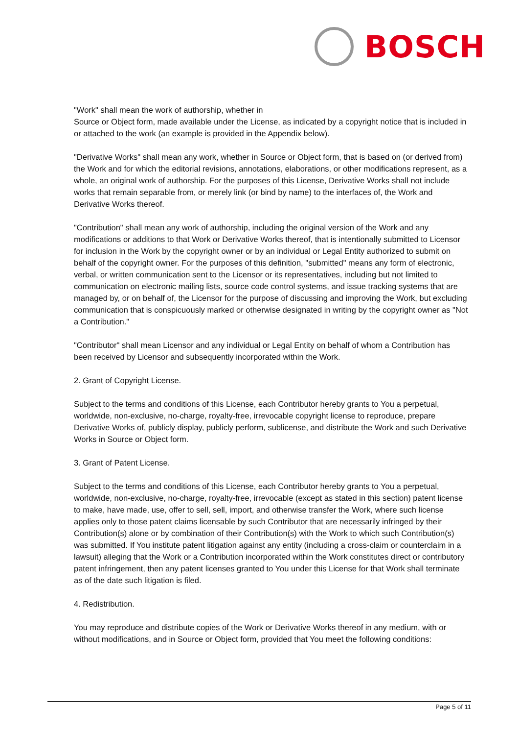BOSCH
"Work" shall mean the work of authorship, whether in
Source or Object form, made available under the License, as indicated by a copyright notice that is included in or attached to the work (an example is provided in the Appendix below).
"Derivative Works" shall mean any work, whether in Source or Object form, that is based on (or derived from) the Work and for which the editorial revisions, annotations, elaborations, or other modifications represent, as a whole, an original work of authorship. For the purposes of this License, Derivative Works shall not include works that remain separable from, or merely link (or bind by name) to the interfaces of, the Work and Derivative Works thereof.
"Contribution" shall mean any work of authorship, including the original version of the Work and any modifications or additions to that Work or Derivative Works thereof, that is intentionally submitted to Licensor for inclusion in the Work by the copyright owner or by an individual or Legal Entity authorized to submit on behalf of the copyright owner. For the purposes of this definition, "submitted" means any form of electronic, verbal, or written communication sent to the Licensor or its representatives, including but not limited to communication on electronic mailing lists, source code control systems, and issue tracking systems that are managed by, or on behalf of, the Licensor for the purpose of discussing and improving the Work, but excluding communication that is conspicuously marked or otherwise designated in writing by the copyright owner as "Not a Contribution."
"Contributor" shall mean Licensor and any individual or Legal Entity on behalf of whom a Contribution has been received by Licensor and subsequently incorporated within the Work.
2. Grant of Copyright License.
Subject to the terms and conditions of this License, each Contributor hereby grants to You a perpetual, worldwide, non-exclusive, no-charge, royalty-free, irrevocable copyright license to reproduce, prepare Derivative Works of, publicly display, publicly perform, sublicense, and distribute the Work and such Derivative Works in Source or Object form.
3. Grant of Patent License.
Subject to the terms and conditions of this License, each Contributor hereby grants to You a perpetual, worldwide, non-exclusive, no-charge, royalty-free, irrevocable (except as stated in this section) patent license to make, have made, use, offer to sell, sell, import, and otherwise transfer the Work, where such license applies only to those patent claims licensable by such Contributor that are necessarily infringed by their Contribution(s) alone or by combination of their Contribution(s) with the Work to which such Contribution(s) was submitted. If You institute patent litigation against any entity (including a cross-claim or counterclaim in a lawsuit) alleging that the Work or a Contribution incorporated within the Work constitutes direct or contributory patent infringement, then any patent licenses granted to You under this License for that Work shall terminate as of the date such litigation is filed.
4. Redistribution.
You may reproduce and distribute copies of the Work or Derivative Works thereof in any medium, with or without modifications, and in Source or Object form, provided that You meet the following conditions:
Page 5 of 11